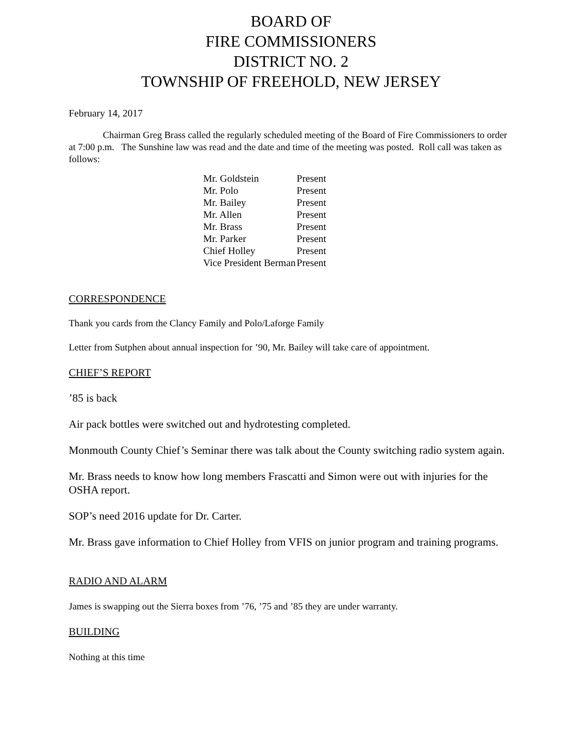BOARD OF
FIRE COMMISSIONERS
DISTRICT NO. 2
TOWNSHIP OF FREEHOLD, NEW JERSEY
February 14, 2017
Chairman Greg Brass called the regularly scheduled meeting of the Board of Fire Commissioners to order at 7:00 p.m. The Sunshine law was read and the date and time of the meeting was posted. Roll call was taken as follows:
| Mr. Goldstein | Present |
| Mr. Polo | Present |
| Mr. Bailey | Present |
| Mr. Allen | Present |
| Mr. Brass | Present |
| Mr. Parker | Present |
| Chief Holley | Present |
| Vice President Berman | Present |
CORRESPONDENCE
Thank you cards from the Clancy Family and Polo/Laforge Family
Letter from Sutphen about annual inspection for ’90, Mr. Bailey will take care of appointment.
CHIEF’S REPORT
’85 is back
Air pack bottles were switched out and hydrotesting completed.
Monmouth County Chief’s Seminar there was talk about the County switching radio system again.
Mr. Brass needs to know how long members Frascatti and Simon were out with injuries for the OSHA report.
SOP’s need 2016 update for Dr. Carter.
Mr. Brass gave information to Chief Holley from VFIS on junior program and training programs.
RADIO AND ALARM
James is swapping out the Sierra boxes from ’76, ’75 and ’85 they are under warranty.
BUILDING
Nothing at this time